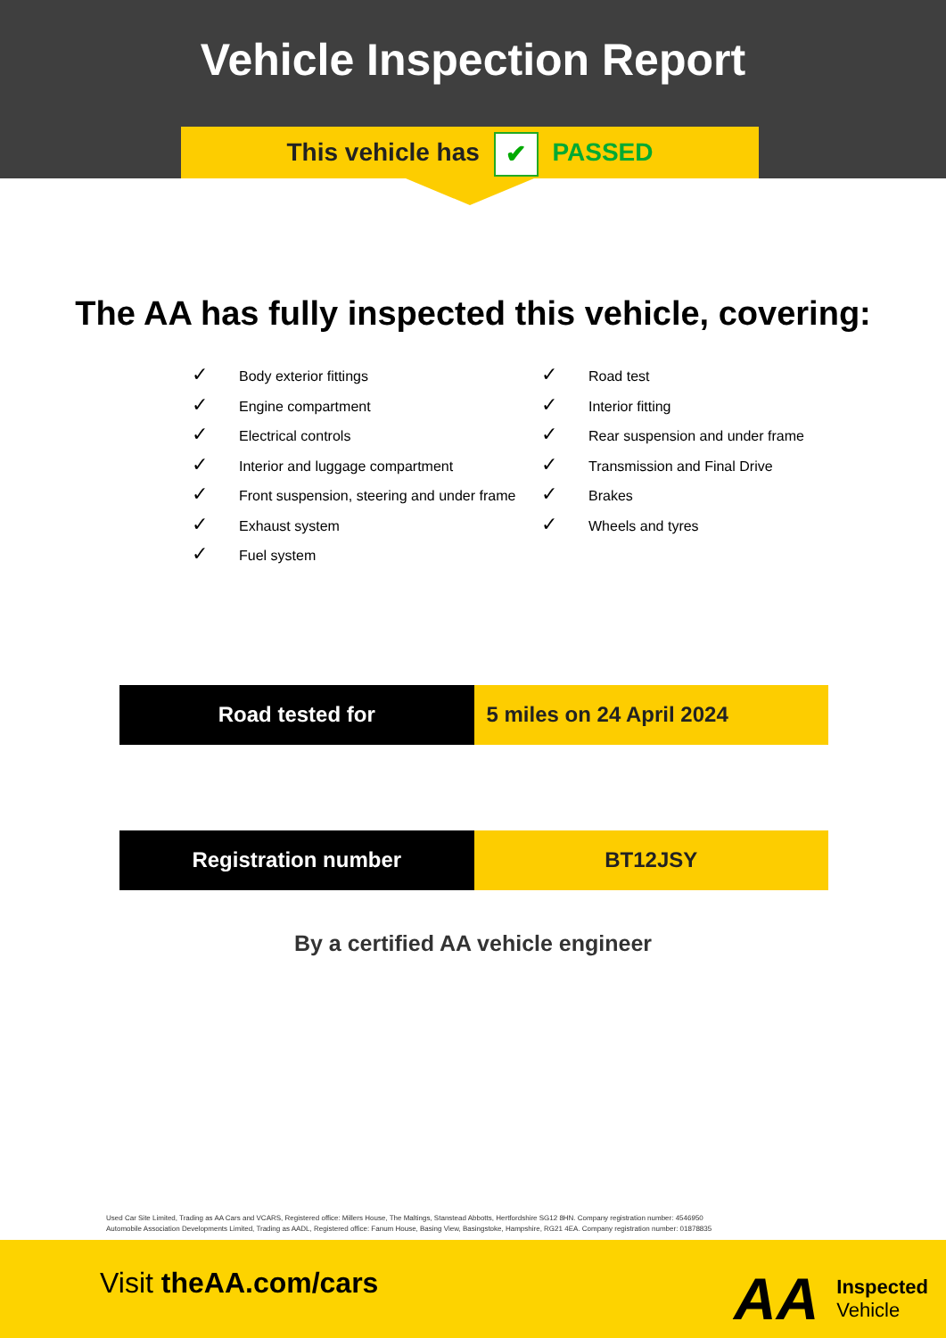Vehicle Inspection Report
This vehicle has ✔ PASSED
The AA has fully inspected this vehicle, covering:
✓ Body exterior fittings
✓ Engine compartment
✓ Electrical controls
✓ Interior and luggage compartment
✓ Front suspension, steering and under frame
✓ Exhaust system
✓ Fuel system
✓ Road test
✓ Interior fitting
✓ Rear suspension and under frame
✓ Transmission and Final Drive
✓ Brakes
✓ Wheels and tyres
| Road tested for | 5 miles on 24 April 2024 |
| Registration number | BT12JSY |
By a certified AA vehicle engineer
Used Car Site Limited, Trading as AA Cars and VCARS, Registered office: Millers House, The Maltings, Stanstead Abbotts, Hertfordshire SG12 8HN. Company registration number: 4546950
Automobile Association Developments Limited, Trading as AADL, Registered office: Fanum House, Basing View, Basingstoke, Hampshire, RG21 4EA. Company registration number: 01878835
Visit theAA.com/cars
AA
Inspected
Vehicle